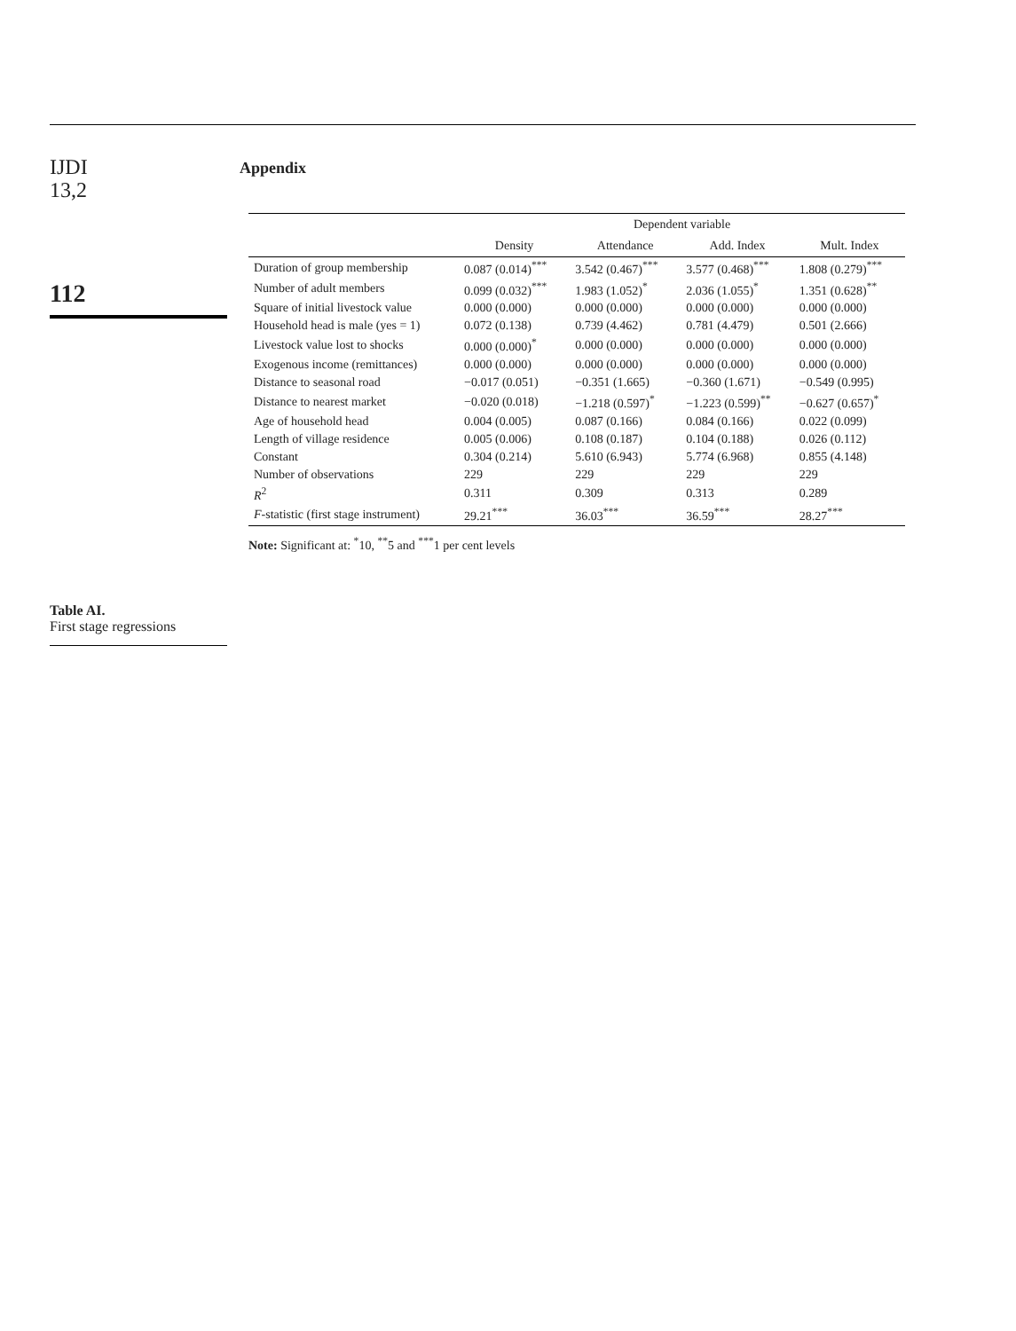IJDI
13,2
112
Table AI.
First stage regressions
Appendix
| | Dependent variable | | | |
| --- | --- | --- | --- | --- |
| | Density | Attendance | Add. Index | Mult. Index |
| Duration of group membership | 0.087 (0.014)<sup>***</sup> | 3.542 (0.467)<sup>***</sup> | 3.577 (0.468)<sup>***</sup> | 1.808 (0.279)<sup>***</sup> |
| Number of adult members | 0.099 (0.032)<sup>***</sup> | 1.983 (1.052)<sup>*</sup> | 2.036 (1.055)<sup>*</sup> | 1.351 (0.628)<sup>**</sup> |
| Square of initial livestock value | 0.000 (0.000) | 0.000 (0.000) | 0.000 (0.000) | 0.000 (0.000) |
| Household head is male (yes = 1) | 0.072 (0.138) | 0.739 (4.462) | 0.781 (4.479) | 0.501 (2.666) |
| Livestock value lost to shocks | 0.000 (0.000)<sup>*</sup> | 0.000 (0.000) | 0.000 (0.000) | 0.000 (0.000) |
| Exogenous income (remittances) | 0.000 (0.000) | 0.000 (0.000) | 0.000 (0.000) | 0.000 (0.000) |
| Distance to seasonal road | −0.017 (0.051) | −0.351 (1.665) | −0.360 (1.671) | −0.549 (0.995) |
| Distance to nearest market | −0.020 (0.018) | −1.218 (0.597)<sup>*</sup> | −1.223 (0.599)<sup>**</sup> | −0.627 (0.657)<sup>*</sup> |
| Age of household head | 0.004 (0.005) | 0.087 (0.166) | 0.084 (0.166) | 0.022 (0.099) |
| Length of village residence | 0.005 (0.006) | 0.108 (0.187) | 0.104 (0.188) | 0.026 (0.112) |
| Constant | 0.304 (0.214) | 5.610 (6.943) | 5.774 (6.968) | 0.855 (4.148) |
| Number of observations | 229 | 229 | 229 | 229 |
| R<sup>2</sup> | 0.311 | 0.309 | 0.313 | 0.289 |
| F -statistic (first stage instrument) | 29.21<sup>***</sup> | 36.03<sup>***</sup> | 36.59<sup>***</sup> | 28.27<sup>***</sup> |
Note: Significant at: <sup>*</sup>10, <sup>**</sup>5 and <sup>***</sup>1 per cent levels